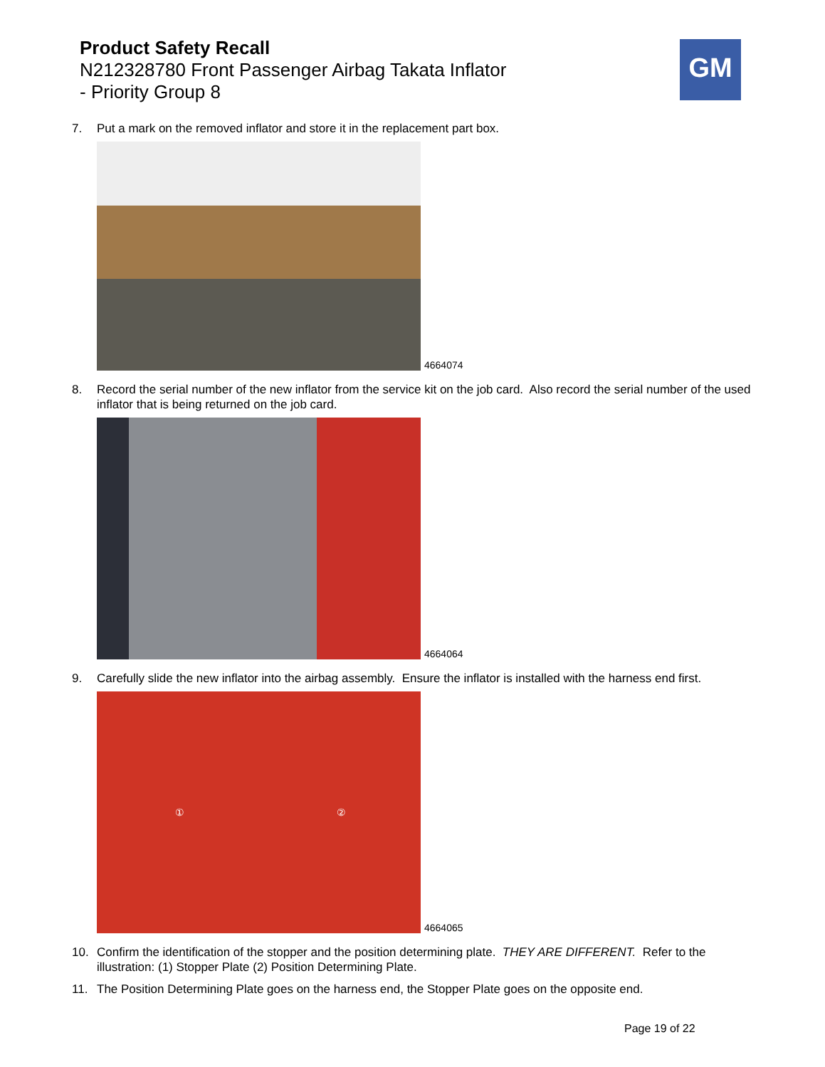Product Safety Recall
N212328780 Front Passenger Airbag Takata Inflator
- Priority Group 8
GM
7. Put a mark on the removed inflator and store it in the replacement part box.
4664074
8. Record the serial number of the new inflator from the service kit on the job card. Also record the serial number of the used inflator that is being returned on the job card.
4664064
9. Carefully slide the new inflator into the airbag assembly. Ensure the inflator is installed with the harness end first.
① ②
4664065
10. Confirm the identification of the stopper and the position determining plate. THEY ARE DIFFERENT. Refer to the illustration: (1) Stopper Plate (2) Position Determining Plate.
11. The Position Determining Plate goes on the harness end, the Stopper Plate goes on the opposite end.
Page 19 of 22